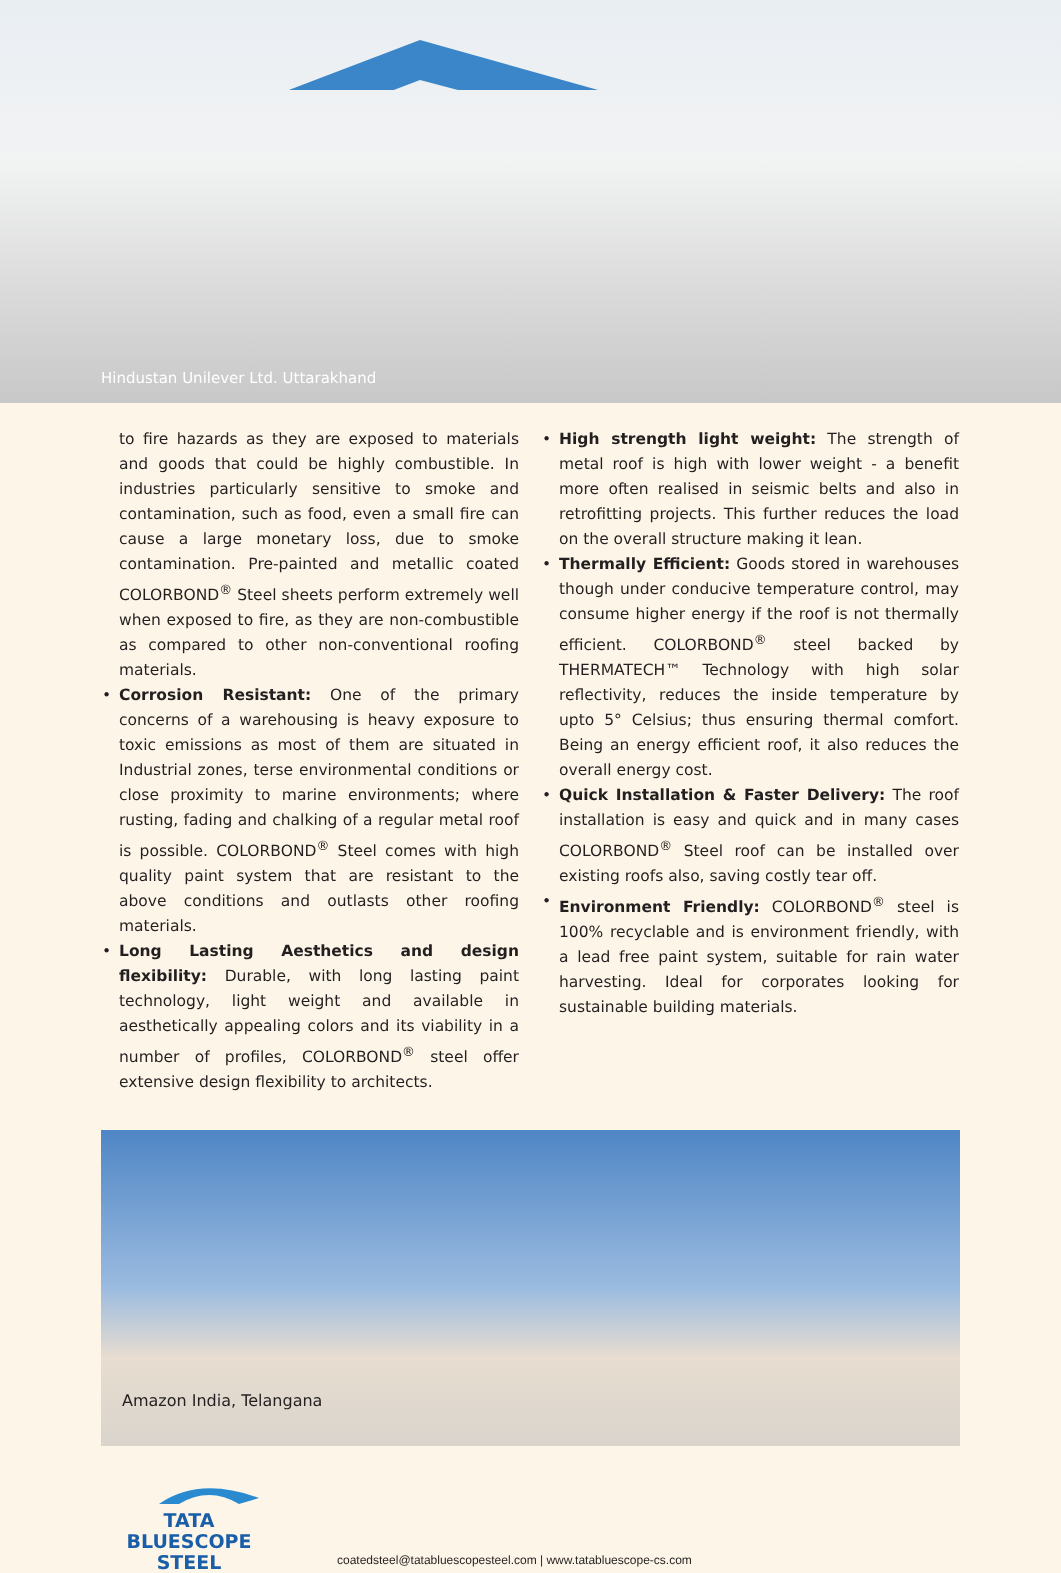Hindustan Unilever Ltd. Uttarakhand
to fire hazards as they are exposed to materials and goods that could be highly combustible. In industries particularly sensitive to smoke and contamination, such as food, even a small fire can cause a large monetary loss, due to smoke contamination. Pre-painted and metallic coated COLORBOND<sup>®</sup> Steel sheets perform extremely well when exposed to fire, as they are non-combustible as compared to other non-conventional roofing materials.
• Corrosion Resistant: One of the primary concerns of a warehousing is heavy exposure to toxic emissions as most of them are situated in Industrial zones, terse environmental conditions or close proximity to marine environments; where rusting, fading and chalking of a regular metal roof is possible. COLORBOND<sup>®</sup> Steel comes with high quality paint system that are resistant to the above conditions and outlasts other roofing materials.
• Long Lasting Aesthetics and design flexibility: Durable, with long lasting paint technology, light weight and available in aesthetically appealing colors and its viability in a number of profiles, COLORBOND<sup>®</sup> steel offer extensive design flexibility to architects.
• High strength light weight: The strength of metal roof is high with lower weight - a benefit more often realised in seismic belts and also in retrofitting projects. This further reduces the load on the overall structure making it lean.
• Thermally Efficient: Goods stored in warehouses though under conducive temperature control, may consume higher energy if the roof is not thermally efficient. COLORBOND<sup>®</sup> steel backed by THERMATECH™ Technology with high solar reflectivity, reduces the inside temperature by upto 5° Celsius; thus ensuring thermal comfort. Being an energy efficient roof, it also reduces the overall energy cost.
• Quick Installation & Faster Delivery: The roof installation is easy and quick and in many cases COLORBOND<sup>®</sup> Steel roof can be installed over existing roofs also, saving costly tear off.
• Environment Friendly: COLORBOND<sup>®</sup> steel is 100% recyclable and is environment friendly, with a lead free paint system, suitable for rain water harvesting. Ideal for corporates looking for sustainable building materials.
Amazon India, Telangana
TATA BLUESCOPE
STEEL
coatedsteel@tatabluescopesteel.com | www.tatabluescope-cs.com